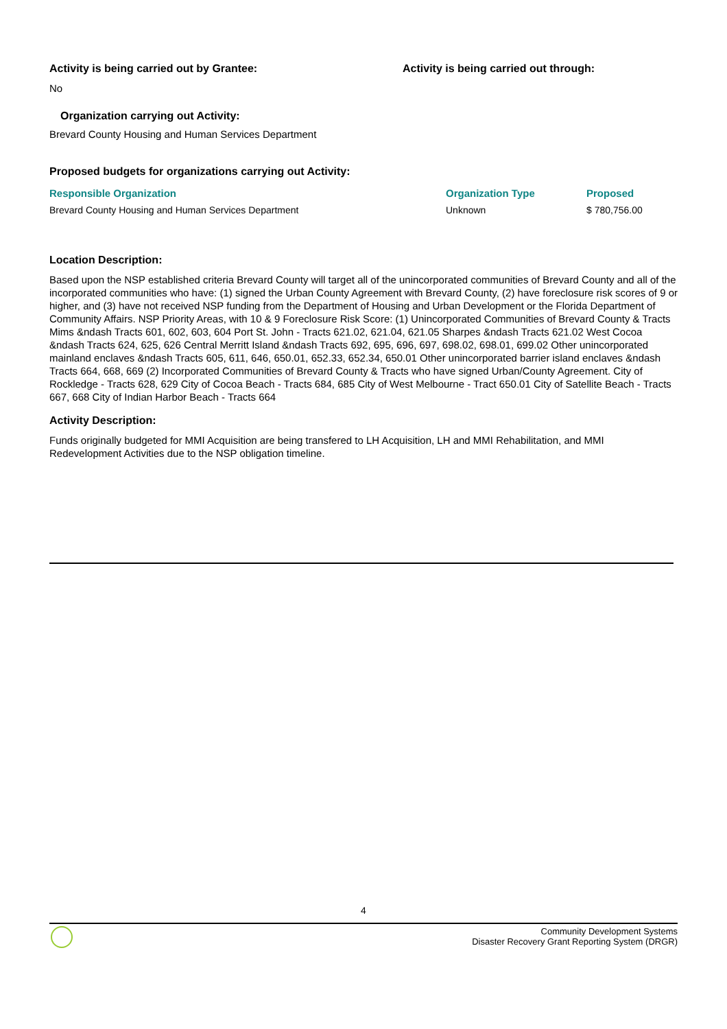Activity is being carried out by Grantee: Activity is being carried out through:
No
Organization carrying out Activity:
Brevard County Housing and Human Services Department
Proposed budgets for organizations carrying out Activity:
| Responsible Organization | Organization Type | Proposed |
| --- | --- | --- |
| Brevard County Housing and Human Services Department | Unknown | $ 780,756.00 |
Location Description:
Based upon the NSP established criteria Brevard County will target all of the unincorporated communities of Brevard County and all of the incorporated communities who have: (1) signed the Urban County Agreement with Brevard County, (2) have foreclosure risk scores of 9 or higher, and (3) have not received NSP funding from the Department of Housing and Urban Development or the Florida Department of Community Affairs. NSP Priority Areas, with 10 & 9 Foreclosure Risk Score: (1) Unincorporated Communities of Brevard County & Tracts Mims &ndash Tracts 601, 602, 603, 604 Port St. John - Tracts 621.02, 621.04, 621.05 Sharpes &ndash Tracts 621.02 West Cocoa &ndash Tracts 624, 625, 626 Central Merritt Island &ndash Tracts 692, 695, 696, 697, 698.02, 698.01, 699.02 Other unincorporated mainland enclaves &ndash Tracts 605, 611, 646, 650.01, 652.33, 652.34, 650.01 Other unincorporated barrier island enclaves &ndash Tracts 664, 668, 669 (2) Incorporated Communities of Brevard County & Tracts who have signed Urban/County Agreement. City of Rockledge - Tracts 628, 629 City of Cocoa Beach - Tracts 684, 685 City of West Melbourne - Tract 650.01 City of Satellite Beach - Tracts 667, 668 City of Indian Harbor Beach - Tracts 664
Activity Description:
Funds originally budgeted for MMI Acquisition are being transfered to LH Acquisition, LH and MMI Rehabilitation, and MMI Redevelopment Activities due to the NSP obligation timeline.
4
Community Development Systems
Disaster Recovery Grant Reporting System (DRGR)